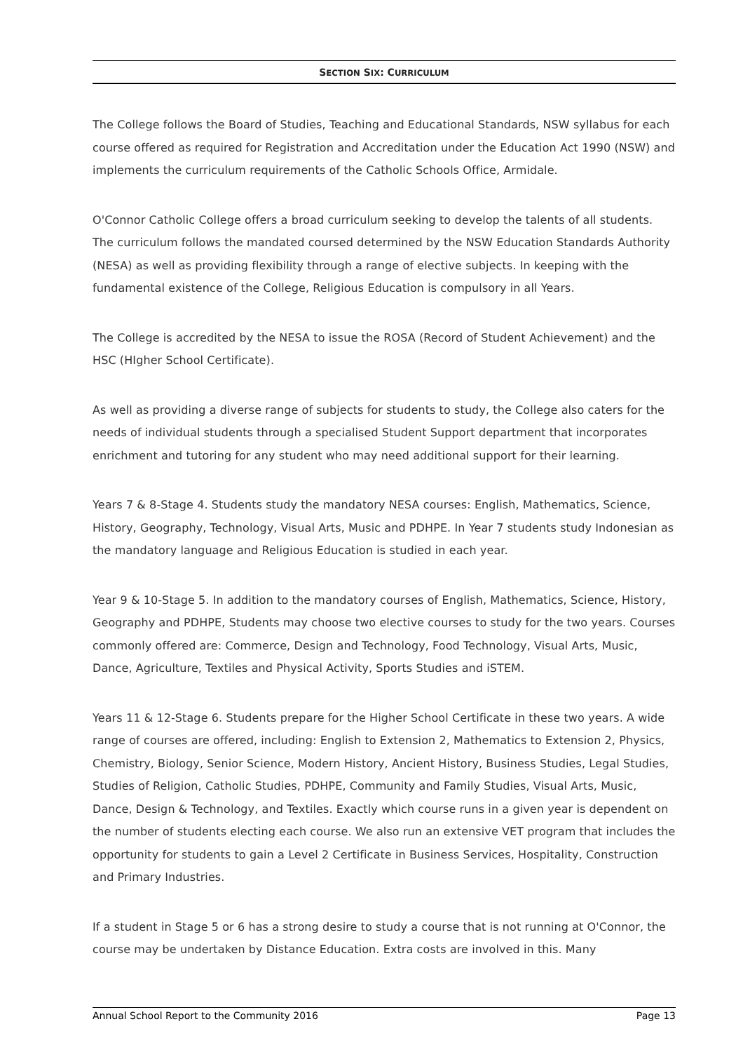SECTION SIX: CURRICULUM
The College follows the Board of Studies, Teaching and Educational Standards, NSW syllabus for each course offered as required for Registration and Accreditation under the Education Act 1990 (NSW) and implements the curriculum requirements of the Catholic Schools Office, Armidale.
O'Connor Catholic College offers a broad curriculum seeking to develop the talents of all students. The curriculum follows the mandated coursed determined by the NSW Education Standards Authority (NESA) as well as providing flexibility through a range of elective subjects. In keeping with the fundamental existence of the College, Religious Education is compulsory in all Years.
The College is accredited by the NESA to issue the ROSA (Record of Student Achievement) and the HSC (HIgher School Certificate).
As well as providing a diverse range of subjects for students to study, the College also caters for the needs of individual students through a specialised Student Support department that incorporates enrichment and tutoring for any student who may need additional support for their learning.
Years 7 & 8-Stage 4. Students study the mandatory NESA courses: English, Mathematics, Science, History, Geography, Technology, Visual Arts, Music and PDHPE. In Year 7 students study Indonesian as the mandatory language and Religious Education is studied in each year.
Year 9 & 10-Stage 5. In addition to the mandatory courses of English, Mathematics, Science, History, Geography and PDHPE, Students may choose two elective courses to study for the two years. Courses commonly offered are: Commerce, Design and Technology, Food Technology, Visual Arts, Music, Dance, Agriculture, Textiles and Physical Activity, Sports Studies and iSTEM.
Years 11 & 12-Stage 6. Students prepare for the Higher School Certificate in these two years. A wide range of courses are offered, including: English to Extension 2, Mathematics to Extension 2, Physics, Chemistry, Biology, Senior Science, Modern History, Ancient History, Business Studies, Legal Studies, Studies of Religion, Catholic Studies, PDHPE, Community and Family Studies, Visual Arts, Music, Dance, Design & Technology, and Textiles. Exactly which course runs in a given year is dependent on the number of students electing each course. We also run an extensive VET program that includes the opportunity for students to gain a Level 2 Certificate in Business Services, Hospitality, Construction and Primary Industries.
If a student in Stage 5 or 6 has a strong desire to study a course that is not running at O'Connor, the course may be undertaken by Distance Education. Extra costs are involved in this. Many
Annual School Report to the Community 2016 Page 13